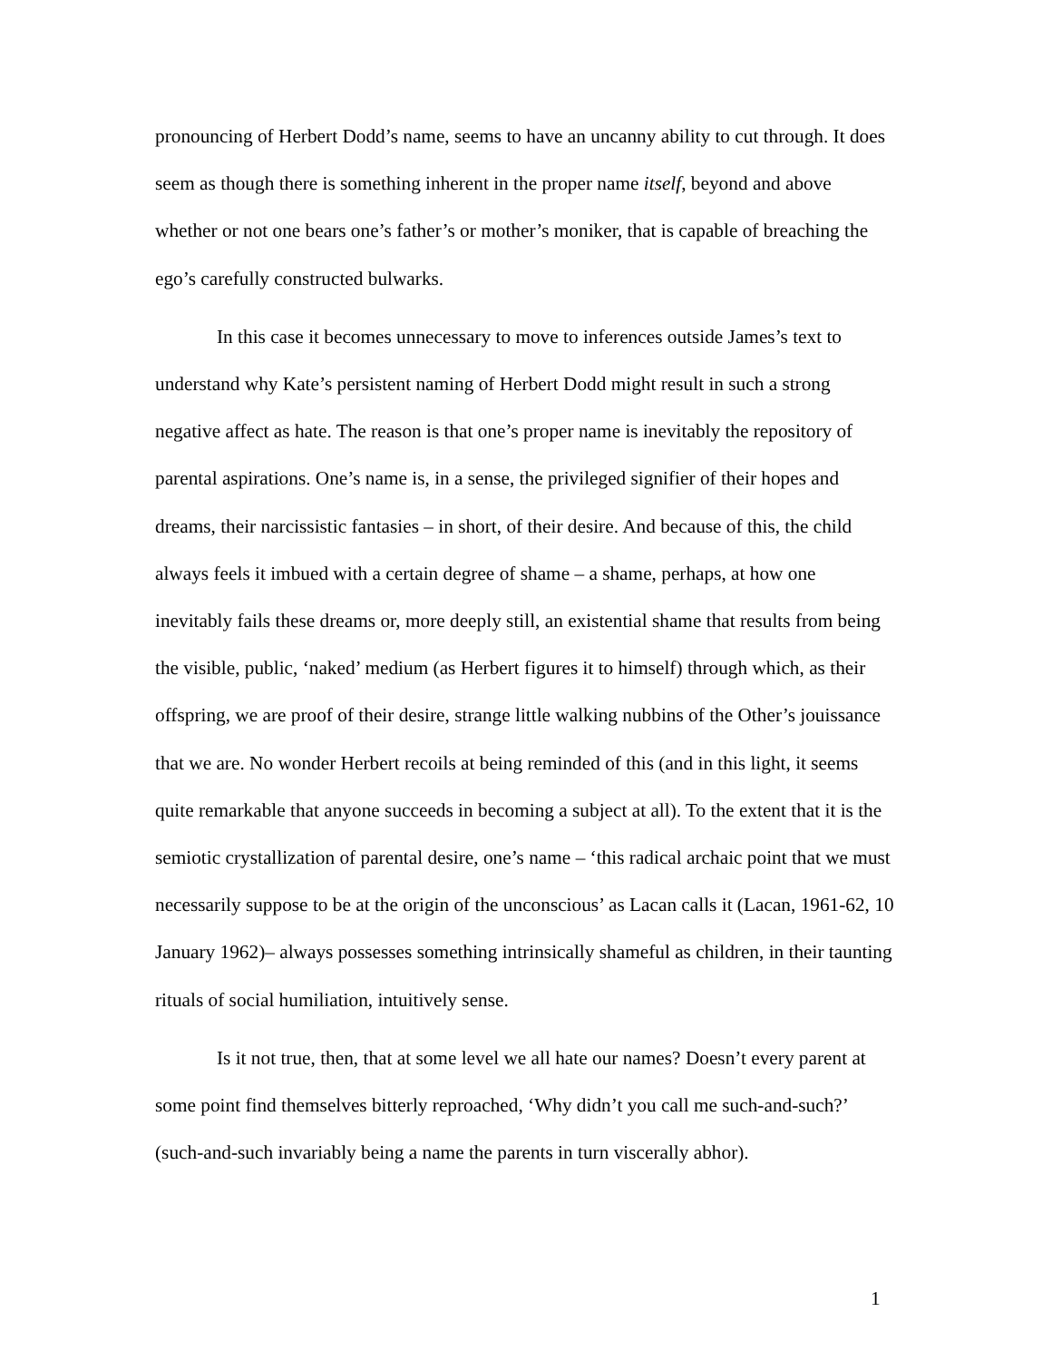pronouncing of Herbert Dodd’s name, seems to have an uncanny ability to cut through. It does seem as though there is something inherent in the proper name itself, beyond and above whether or not one bears one’s father’s or mother’s moniker, that is capable of breaching the ego’s carefully constructed bulwarks.
In this case it becomes unnecessary to move to inferences outside James’s text to understand why Kate’s persistent naming of Herbert Dodd might result in such a strong negative affect as hate. The reason is that one’s proper name is inevitably the repository of parental aspirations. One’s name is, in a sense, the privileged signifier of their hopes and dreams, their narcissistic fantasies – in short, of their desire. And because of this, the child always feels it imbued with a certain degree of shame – a shame, perhaps, at how one inevitably fails these dreams or, more deeply still, an existential shame that results from being the visible, public, ‘naked’ medium (as Herbert figures it to himself) through which, as their offspring, we are proof of their desire, strange little walking nubbins of the Other’s jouissance that we are. No wonder Herbert recoils at being reminded of this (and in this light, it seems quite remarkable that anyone succeeds in becoming a subject at all). To the extent that it is the semiotic crystallization of parental desire, one’s name – ‘this radical archaic point that we must necessarily suppose to be at the origin of the unconscious’ as Lacan calls it (Lacan, 1961-62, 10 January 1962)– always possesses something intrinsically shameful as children, in their taunting rituals of social humiliation, intuitively sense.
Is it not true, then, that at some level we all hate our names? Doesn’t every parent at some point find themselves bitterly reproached, ‘Why didn’t you call me such-and-such?’ (such-and-such invariably being a name the parents in turn viscerally abhor).
1